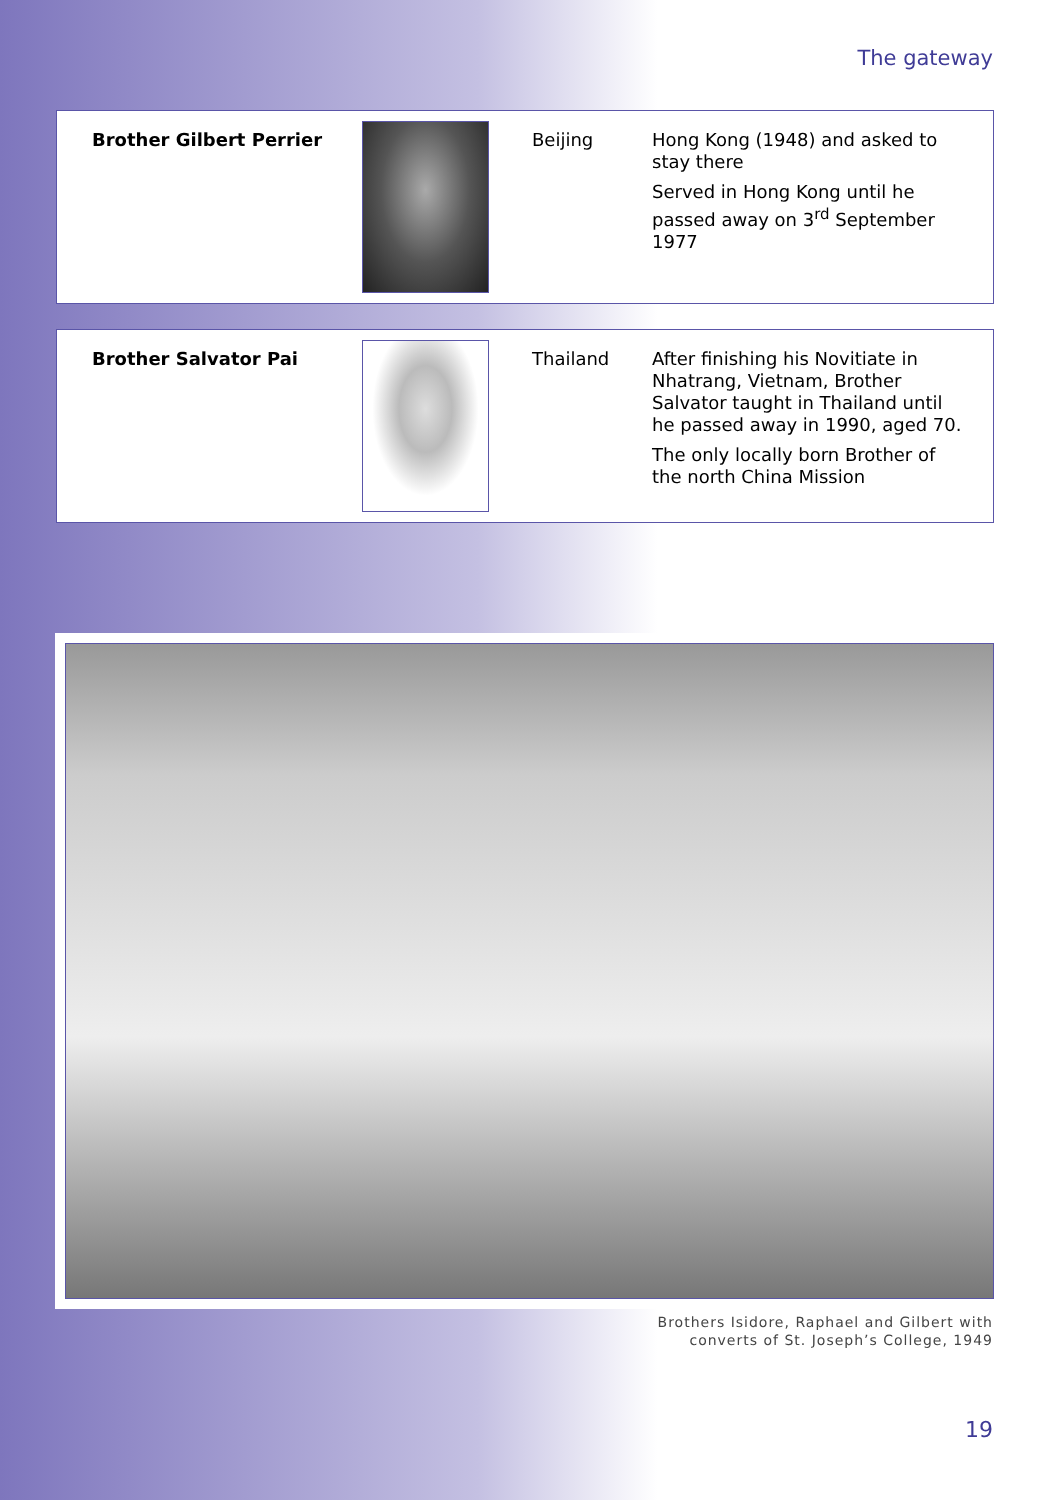The gateway
| Brother Gilbert Perrier | | Beijing | Hong Kong (1948) and asked to stay there Served in Hong Kong until he passed away on 3<sup>rd</sup> September 1977 |
| Brother Salvator Pai | | Thailand | After finishing his Novitiate in Nhatrang, Vietnam, Brother Salvator taught in Thailand until he passed away in 1990, aged 70. The only locally born Brother of the north China Mission |
Brothers Isidore, Raphael and Gilbert with
converts of St. Joseph’s College, 1949
19